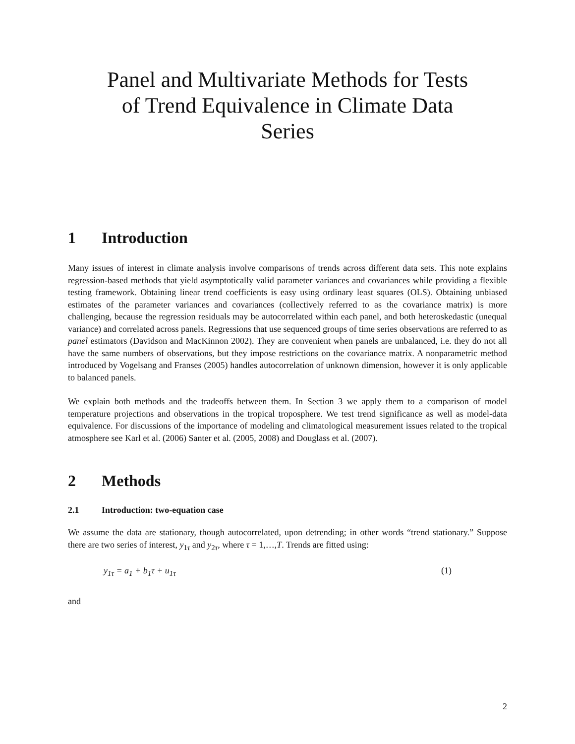Panel and Multivariate Methods for Tests
of Trend Equivalence in Climate Data
Series
1 Introduction
Many issues of interest in climate analysis involve comparisons of trends across different data sets. This note explains regression-based methods that yield asymptotically valid parameter variances and covariances while providing a flexible testing framework. Obtaining linear trend coefficients is easy using ordinary least squares (OLS). Obtaining unbiased estimates of the parameter variances and covariances (collectively referred to as the covariance matrix) is more challenging, because the regression residuals may be autocorrelated within each panel, and both heteroskedastic (unequal variance) and correlated across panels. Regressions that use sequenced groups of time series observations are referred to as panel estimators (Davidson and MacKinnon 2002). They are convenient when panels are unbalanced, i.e. they do not all have the same numbers of observations, but they impose restrictions on the covariance matrix. A nonparametric method introduced by Vogelsang and Franses (2005) handles autocorrelation of unknown dimension, however it is only applicable to balanced panels.
We explain both methods and the tradeoffs between them. In Section 3 we apply them to a comparison of model temperature projections and observations in the tropical troposphere. We test trend significance as well as model-data equivalence. For discussions of the importance of modeling and climatological measurement issues related to the tropical atmosphere see Karl et al. (2006) Santer et al. (2005, 2008) and Douglass et al. (2007).
2 Methods
2.1 Introduction: two-equation case
We assume the data are stationary, though autocorrelated, upon detrending; in other words “trend stationary.” Suppose there are two series of interest, y<sub>1τ</sub> and y<sub>2τ</sub>, where τ = 1,…,T. Trends are fitted using:
y<sub>1τ</sub> = a<sub>1</sub> + b<sub>1</sub>τ + u<sub>1τ</sub> (1)
and
2